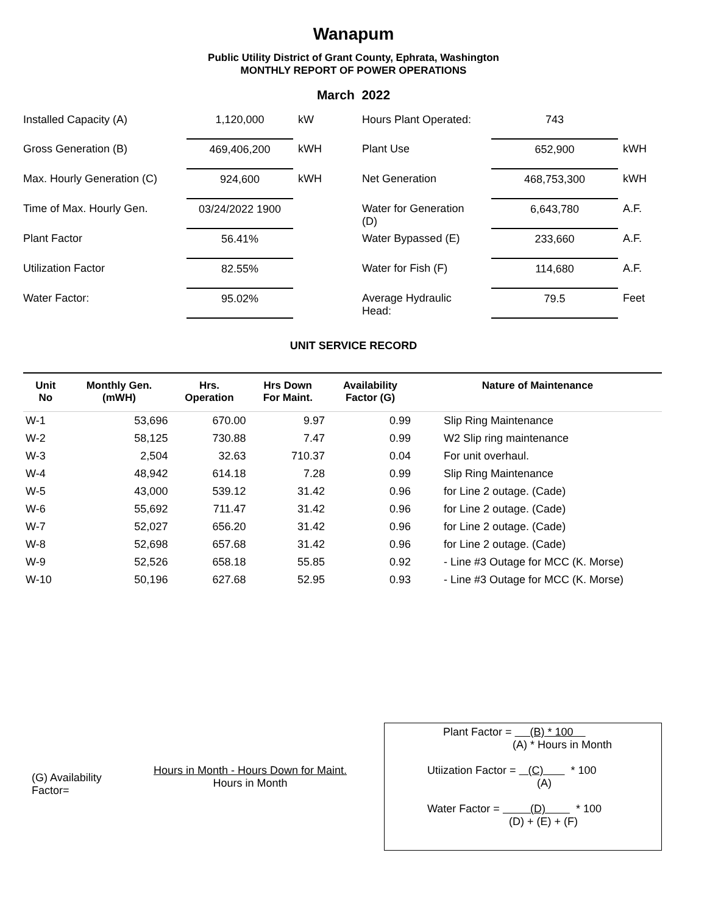Wanapum
Public Utility District of Grant County, Ephrata, Washington
MONTHLY REPORT OF POWER OPERATIONS
March 2022
| Installed Capacity (A) | 1,120,000 | kW | Hours Plant Operated: | 743 | |
| Gross Generation (B) | 469,406,200 | kWH | Plant Use | 652,900 | kWH |
| Max. Hourly Generation (C) | 924,600 | kWH | Net Generation | 468,753,300 | kWH |
| Time of Max. Hourly Gen. | 03/24/2022 1900 | | Water for Generation (D) | 6,643,780 | A.F. |
| Plant Factor | 56.41% | | Water Bypassed (E) | 233,660 | A.F. |
| Utilization Factor | 82.55% | | Water for Fish (F) | 114,680 | A.F. |
| Water Factor: | 95.02% | | Average Hydraulic Head: | 79.5 | Feet |
UNIT SERVICE RECORD
| Unit No | Monthly Gen. (mWH) | Hrs. Operation | Hrs Down For Maint. | Availability Factor (G) | Nature of Maintenance |
| --- | --- | --- | --- | --- | --- |
| W-1 | 53,696 | 670.00 | 9.97 | 0.99 | Slip Ring Maintenance |
| W-2 | 58,125 | 730.88 | 7.47 | 0.99 | W2 Slip ring maintenance |
| W-3 | 2,504 | 32.63 | 710.37 | 0.04 | For unit overhaul. |
| W-4 | 48,942 | 614.18 | 7.28 | 0.99 | Slip Ring Maintenance |
| W-5 | 43,000 | 539.12 | 31.42 | 0.96 | for Line 2 outage. (Cade) |
| W-6 | 55,692 | 711.47 | 31.42 | 0.96 | for Line 2 outage. (Cade) |
| W-7 | 52,027 | 656.20 | 31.42 | 0.96 | for Line 2 outage. (Cade) |
| W-8 | 52,698 | 657.68 | 31.42 | 0.96 | for Line 2 outage. (Cade) |
| W-9 | 52,526 | 658.18 | 55.85 | 0.92 | - Line #3 Outage for MCC (K. Morse) |
| W-10 | 50,196 | 627.68 | 52.95 | 0.93 | - Line #3 Outage for MCC (K. Morse) |
(G) Availability
Factor=
Hours in Month - Hours Down for Maint.
Hours in Month
Plant Factor = (B) * 100
(A) * Hours in Month
Utiization Factor = (C) * 100
(A)
Water Factor = (D) * 100
(D) + (E) + (F)